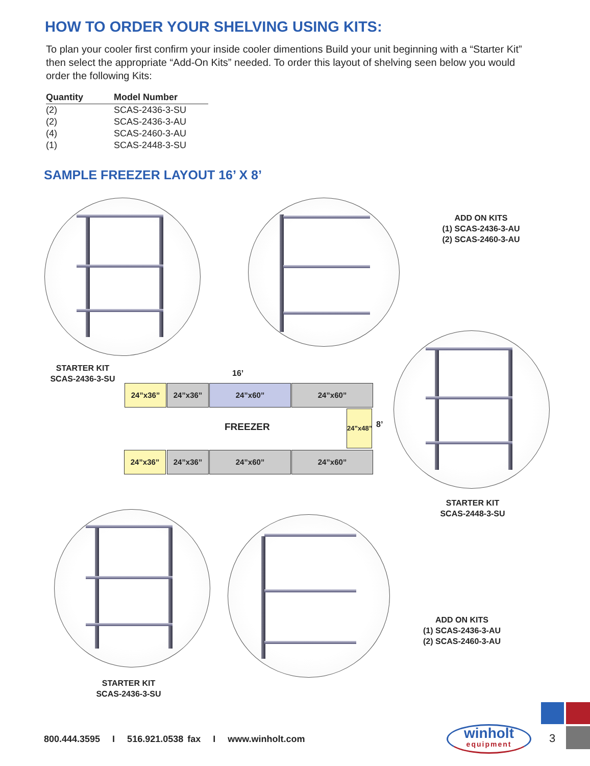HOW TO ORDER YOUR SHELVING USING KITS:
To plan your cooler first confirm your inside cooler dimentions Build your unit beginning with a “Starter Kit” then select the appropriate “Add-On Kits” needed. To order this layout of shelving seen below you would order the following Kits:
| Quantity | Model Number |
| --- | --- |
| (2) | SCAS-2436-3-SU |
| (2) | SCAS-2436-3-AU |
| (4) | SCAS-2460-3-AU |
| (1) | SCAS-2448-3-SU |
SAMPLE FREEZER LAYOUT 16’ X 8’
ADD ON KITS
(1) SCAS-2436-3-AU
(2) SCAS-2460-3-AU
STARTER KIT
SCAS-2436-3-SU
16’
24”x36” 24”x36” 24”x60” 24”x60”
FREEZER
24”x48”
8’
24”x36” 24”x36” 24”x60” 24”x60”
STARTER KIT
SCAS-2448-3-SU
ADD ON KITS
(1) SCAS-2436-3-AU
(2) SCAS-2460-3-AU
STARTER KIT
SCAS-2436-3-SU
800.444.3595 I 516.921.0538 fax I www.winholt.com
winholt
equipment
3